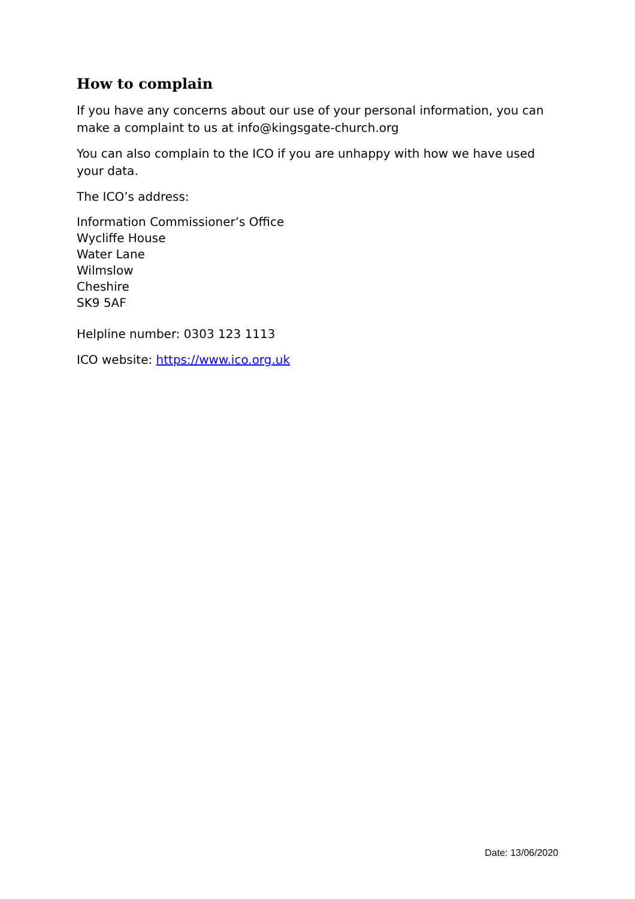How to complain
If you have any concerns about our use of your personal information, you can make a complaint to us at info@kingsgate-church.org
You can also complain to the ICO if you are unhappy with how we have used your data.
The ICO’s address:
Information Commissioner’s Office
Wycliffe House
Water Lane
Wilmslow
Cheshire
SK9 5AF
Helpline number: 0303 123 1113
ICO website: https://www.ico.org.uk
Date: 13/06/2020